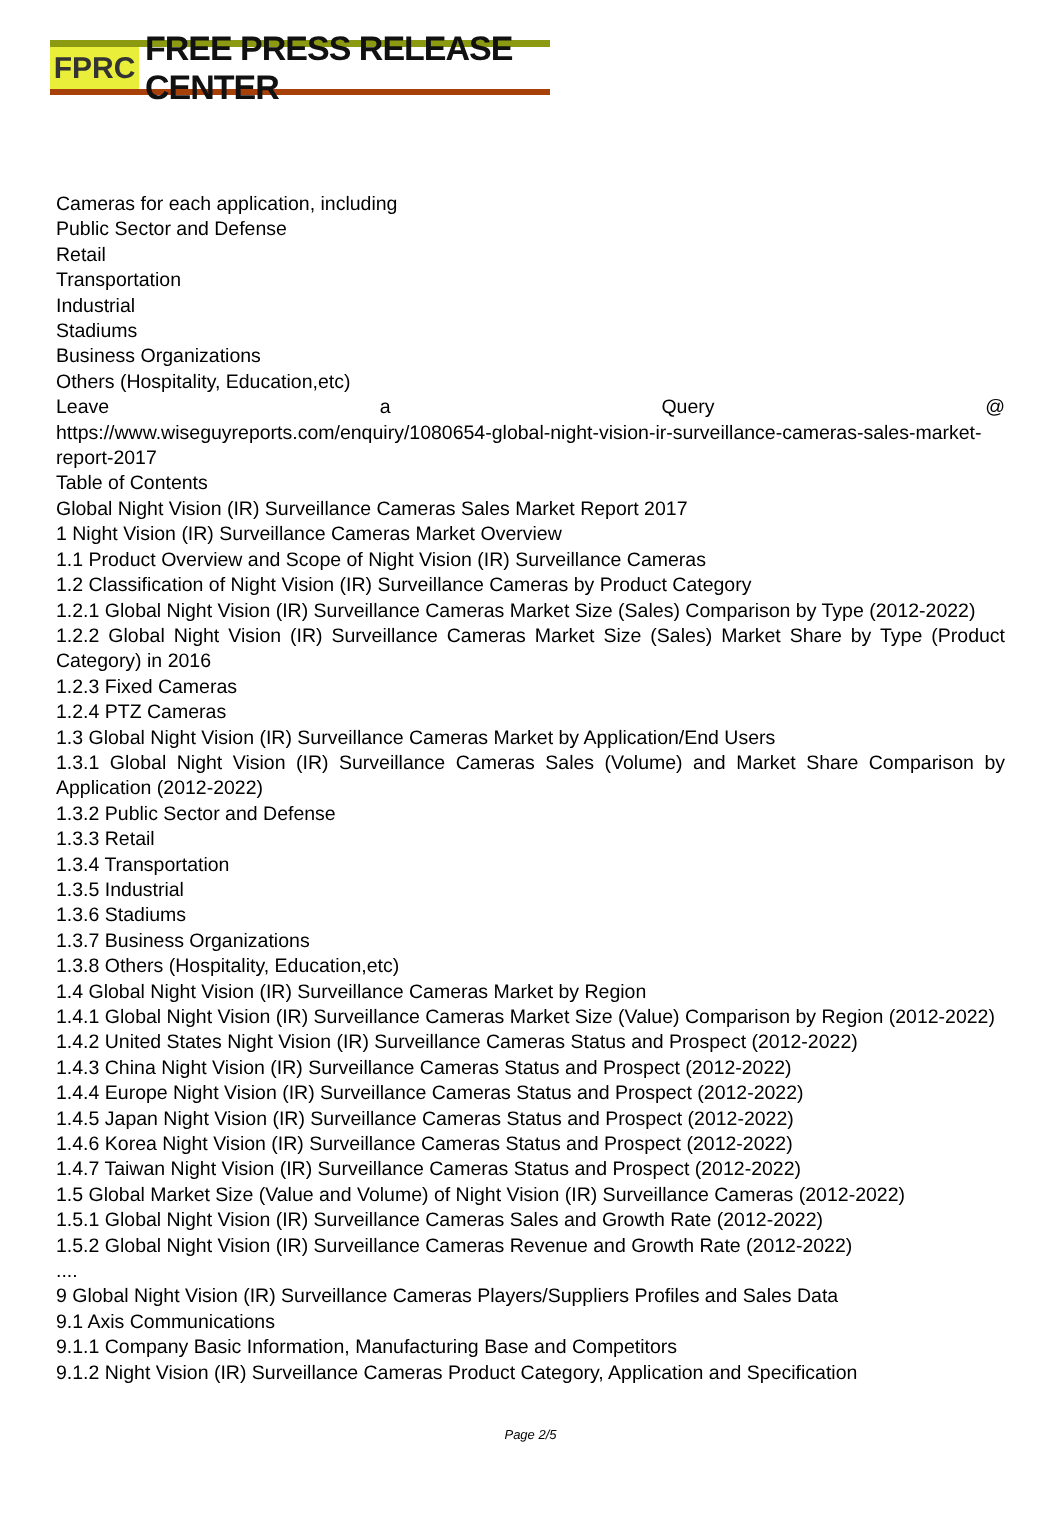FPRC
FREE PRESS RELEASE CENTER
Cameras for each application, including
Public Sector and Defense
Retail
Transportation
Industrial
Stadiums
Business Organizations
Others (Hospitality, Education,etc)
Leave a Query @
https://www.wiseguyreports.com/enquiry/1080654-global-night-vision-ir-surveillance-cameras-sales-market-report-2017
Table of Contents
Global Night Vision (IR) Surveillance Cameras Sales Market Report 2017
1 Night Vision (IR) Surveillance Cameras Market Overview
1.1 Product Overview and Scope of Night Vision (IR) Surveillance Cameras
1.2 Classification of Night Vision (IR) Surveillance Cameras by Product Category
1.2.1 Global Night Vision (IR) Surveillance Cameras Market Size (Sales) Comparison by Type (2012-2022)
1.2.2 Global Night Vision (IR) Surveillance Cameras Market Size (Sales) Market Share by Type (Product Category) in 2016
1.2.3 Fixed Cameras
1.2.4 PTZ Cameras
1.3 Global Night Vision (IR) Surveillance Cameras Market by Application/End Users
1.3.1 Global Night Vision (IR) Surveillance Cameras Sales (Volume) and Market Share Comparison by Application (2012-2022)
1.3.2 Public Sector and Defense
1.3.3 Retail
1.3.4 Transportation
1.3.5 Industrial
1.3.6 Stadiums
1.3.7 Business Organizations
1.3.8 Others (Hospitality, Education,etc)
1.4 Global Night Vision (IR) Surveillance Cameras Market by Region
1.4.1 Global Night Vision (IR) Surveillance Cameras Market Size (Value) Comparison by Region (2012-2022)
1.4.2 United States Night Vision (IR) Surveillance Cameras Status and Prospect (2012-2022)
1.4.3 China Night Vision (IR) Surveillance Cameras Status and Prospect (2012-2022)
1.4.4 Europe Night Vision (IR) Surveillance Cameras Status and Prospect (2012-2022)
1.4.5 Japan Night Vision (IR) Surveillance Cameras Status and Prospect (2012-2022)
1.4.6 Korea Night Vision (IR) Surveillance Cameras Status and Prospect (2012-2022)
1.4.7 Taiwan Night Vision (IR) Surveillance Cameras Status and Prospect (2012-2022)
1.5 Global Market Size (Value and Volume) of Night Vision (IR) Surveillance Cameras (2012-2022)
1.5.1 Global Night Vision (IR) Surveillance Cameras Sales and Growth Rate (2012-2022)
1.5.2 Global Night Vision (IR) Surveillance Cameras Revenue and Growth Rate (2012-2022)
....
9 Global Night Vision (IR) Surveillance Cameras Players/Suppliers Profiles and Sales Data
9.1 Axis Communications
9.1.1 Company Basic Information, Manufacturing Base and Competitors
9.1.2 Night Vision (IR) Surveillance Cameras Product Category, Application and Specification
Page 2/5